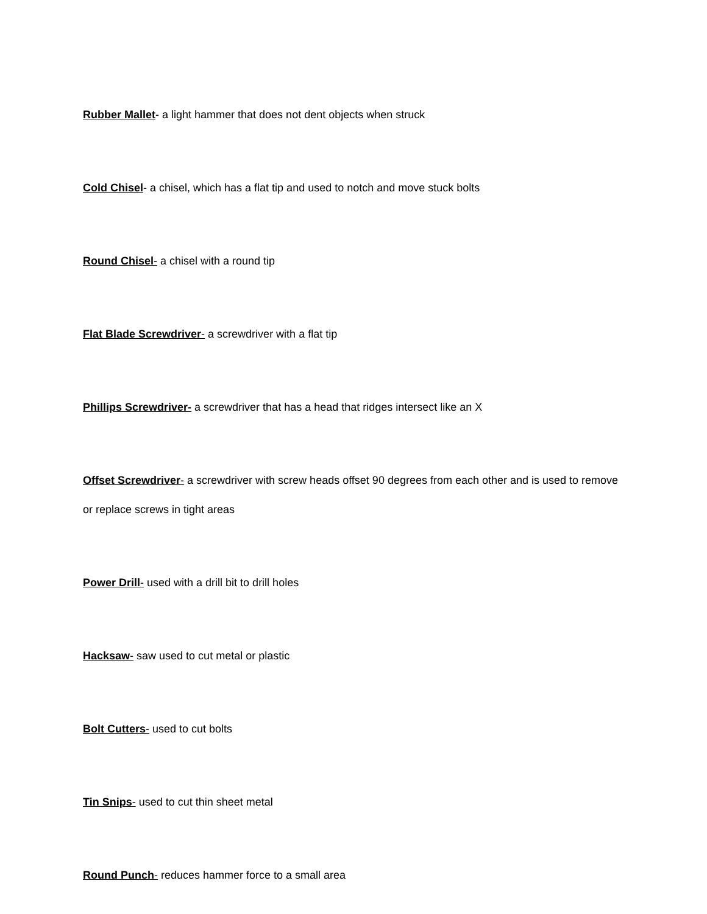Rubber Mallet- a light hammer that does not dent objects when struck
Cold Chisel- a chisel, which has a flat tip and used to notch and move stuck bolts
Round Chisel- a chisel with a round tip
Flat Blade Screwdriver- a screwdriver with a flat tip
Phillips Screwdriver- a screwdriver that has a head that ridges intersect like an X
Offset Screwdriver- a screwdriver with screw heads offset 90 degrees from each other and is used to remove or replace screws in tight areas
Power Drill- used with a drill bit to drill holes
Hacksaw- saw used to cut metal or plastic
Bolt Cutters- used to cut bolts
Tin Snips- used to cut thin sheet metal
Round Punch- reduces hammer force to a small area